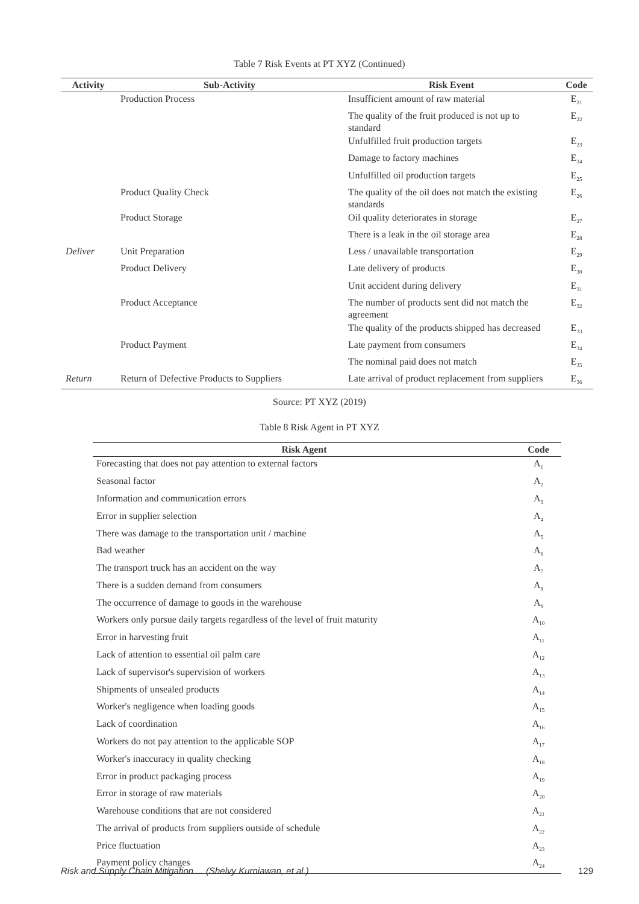Table 7 Risk Events at PT XYZ (Continued)
| Activity | Sub-Activity | Risk Event | Code |
| --- | --- | --- | --- |
| | Production Process | Insufficient amount of raw material | E<sub>21</sub> |
| | | The quality of the fruit produced is not up to standard | E<sub>22</sub> |
| | | Unfulfilled fruit production targets | E<sub>23</sub> |
| | | Damage to factory machines | E<sub>24</sub> |
| | | Unfulfilled oil production targets | E<sub>25</sub> |
| | Product Quality Check | The quality of the oil does not match the existing standards | E<sub>26</sub> |
| | Product Storage | Oil quality deteriorates in storage | E<sub>27</sub> |
| | | There is a leak in the oil storage area | E<sub>28</sub> |
| Deliver | Unit Preparation | Less / unavailable transportation | E<sub>29</sub> |
| | Product Delivery | Late delivery of products | E<sub>30</sub> |
| | | Unit accident during delivery | E<sub>31</sub> |
| | Product Acceptance | The number of products sent did not match the agreement | E<sub>32</sub> |
| | | The quality of the products shipped has decreased | E<sub>33</sub> |
| | Product Payment | Late payment from consumers | E<sub>34</sub> |
| | | The nominal paid does not match | E<sub>35</sub> |
| Return | Return of Defective Products to Suppliers | Late arrival of product replacement from suppliers | E<sub>36</sub> |
Source: PT XYZ (2019)
Table 8 Risk Agent in PT XYZ
| Risk Agent | Code |
| --- | --- |
| Forecasting that does not pay attention to external factors | A<sub>1</sub> |
| Seasonal factor | A<sub>2</sub> |
| Information and communication errors | A<sub>3</sub> |
| Error in supplier selection | A<sub>4</sub> |
| There was damage to the transportation unit / machine | A<sub>5</sub> |
| Bad weather | A<sub>6</sub> |
| The transport truck has an accident on the way | A<sub>7</sub> |
| There is a sudden demand from consumers | A<sub>8</sub> |
| The occurrence of damage to goods in the warehouse | A<sub>9</sub> |
| Workers only pursue daily targets regardless of the level of fruit maturity | A<sub>10</sub> |
| Error in harvesting fruit | A<sub>11</sub> |
| Lack of attention to essential oil palm care | A<sub>12</sub> |
| Lack of supervisor's supervision of workers | A<sub>13</sub> |
| Shipments of unsealed products | A<sub>14</sub> |
| Worker's negligence when loading goods | A<sub>15</sub> |
| Lack of coordination | A<sub>16</sub> |
| Workers do not pay attention to the applicable SOP | A<sub>17</sub> |
| Worker's inaccuracy in quality checking | A<sub>18</sub> |
| Error in product packaging process | A<sub>19</sub> |
| Error in storage of raw materials | A<sub>20</sub> |
| Warehouse conditions that are not considered | A<sub>21</sub> |
| The arrival of products from suppliers outside of schedule | A<sub>22</sub> |
| Price fluctuation | A<sub>23</sub> |
| Payment policy changes | A<sub>24</sub> |
Risk and Supply Chain Mitigation.... (Shelvy Kurniawan, et al.) 129